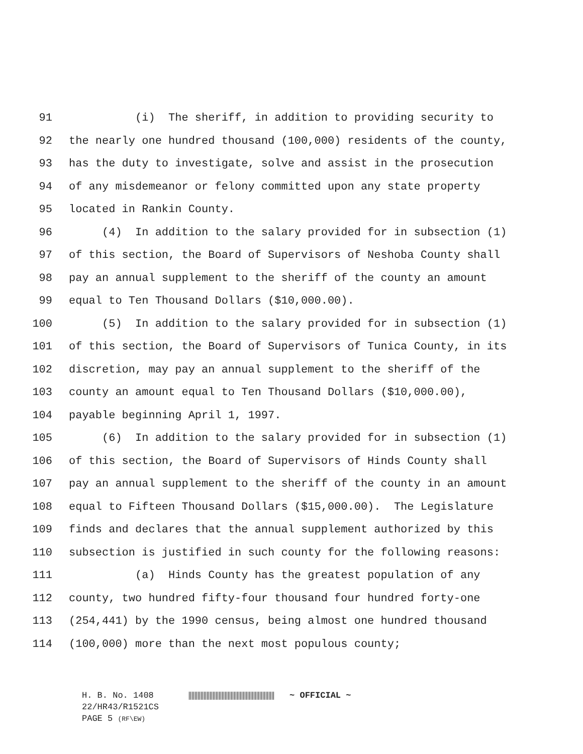91 (i) The sheriff, in addition to providing security to
92 the nearly one hundred thousand (100,000) residents of the county,
93 has the duty to investigate, solve and assist in the prosecution
94 of any misdemeanor or felony committed upon any state property
95 located in Rankin County.
96 (4) In addition to the salary provided for in subsection (1)
97 of this section, the Board of Supervisors of Neshoba County shall
98 pay an annual supplement to the sheriff of the county an amount
99 equal to Ten Thousand Dollars ($10,000.00).
100 (5) In addition to the salary provided for in subsection (1)
101 of this section, the Board of Supervisors of Tunica County, in its
102 discretion, may pay an annual supplement to the sheriff of the
103 county an amount equal to Ten Thousand Dollars ($10,000.00),
104 payable beginning April 1, 1997.
105 (6) In addition to the salary provided for in subsection (1)
106 of this section, the Board of Supervisors of Hinds County shall
107 pay an annual supplement to the sheriff of the county in an amount
108 equal to Fifteen Thousand Dollars ($15,000.00). The Legislature
109 finds and declares that the annual supplement authorized by this
110 subsection is justified in such county for the following reasons:
111 (a) Hinds County has the greatest population of any
112 county, two hundred fifty-four thousand four hundred forty-one
113 (254,441) by the 1990 census, being almost one hundred thousand
114 (100,000) more than the next most populous county;
H. B. No. 1408 ~ OFFICIAL ~
22/HR43/R1521CS
PAGE 5 (RF\EW)